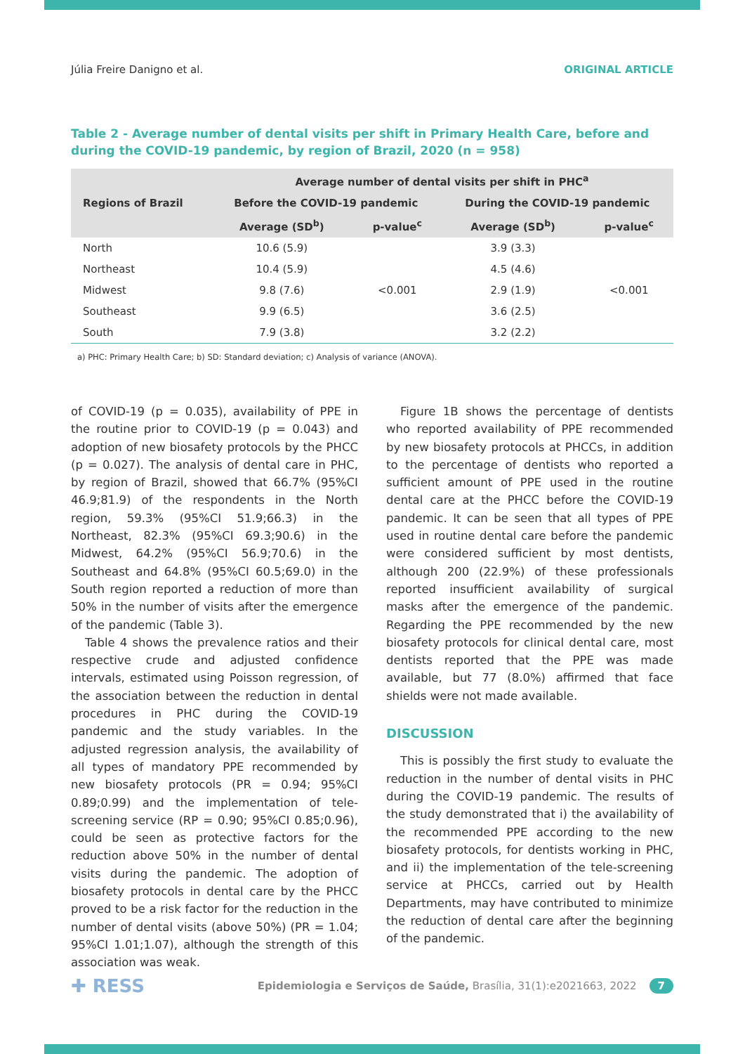Júlia Freire Danigno et al. ORIGINAL ARTICLE
Table 2 - Average number of dental visits per shift in Primary Health Care, before and during the COVID-19 pandemic, by region of Brazil, 2020 (n = 958)
| Regions of Brazil | Average number of dental visits per shift in PHC<sup>a</sup> | | | |
| --- | --- | --- | --- | --- |
| | Before the COVID-19 pandemic | | During the COVID-19 pandemic | |
| | Average (SD<sup>b</sup>) | p-value<sup>c</sup> | Average (SD<sup>b</sup>) | p-value<sup>c</sup> |
| North | 10.6 (5.9) | <0.001 | 3.9 (3.3) | <0.001 |
| Northeast | 10.4 (5.9) | | 4.5 (4.6) | |
| Midwest | 9.8 (7.6) | | 2.9 (1.9) | |
| Southeast | 9.9 (6.5) | | 3.6 (2.5) | |
| South | 7.9 (3.8) | | 3.2 (2.2) | |
a) PHC: Primary Health Care; b) SD: Standard deviation; c) Analysis of variance (ANOVA).
of COVID-19 (p = 0.035), availability of PPE in the routine prior to COVID-19 (p = 0.043) and adoption of new biosafety protocols by the PHCC (p = 0.027). The analysis of dental care in PHC, by region of Brazil, showed that 66.7% (95%CI 46.9;81.9) of the respondents in the North region, 59.3% (95%CI 51.9;66.3) in the Northeast, 82.3% (95%CI 69.3;90.6) in the Midwest, 64.2% (95%CI 56.9;70.6) in the Southeast and 64.8% (95%CI 60.5;69.0) in the South region reported a reduction of more than 50% in the number of visits after the emergence of the pandemic (Table 3).
Table 4 shows the prevalence ratios and their respective crude and adjusted confidence intervals, estimated using Poisson regression, of the association between the reduction in dental procedures in PHC during the COVID-19 pandemic and the study variables. In the adjusted regression analysis, the availability of all types of mandatory PPE recommended by new biosafety protocols (PR = 0.94; 95%CI 0.89;0.99) and the implementation of tele-screening service (RP = 0.90; 95%CI 0.85;0.96), could be seen as protective factors for the reduction above 50% in the number of dental visits during the pandemic. The adoption of biosafety protocols in dental care by the PHCC proved to be a risk factor for the reduction in the number of dental visits (above 50%) (PR = 1.04; 95%CI 1.01;1.07), although the strength of this association was weak.
Figure 1B shows the percentage of dentists who reported availability of PPE recommended by new biosafety protocols at PHCCs, in addition to the percentage of dentists who reported a sufficient amount of PPE used in the routine dental care at the PHCC before the COVID-19 pandemic. It can be seen that all types of PPE used in routine dental care before the pandemic were considered sufficient by most dentists, although 200 (22.9%) of these professionals reported insufficient availability of surgical masks after the emergence of the pandemic. Regarding the PPE recommended by the new biosafety protocols for clinical dental care, most dentists reported that the PPE was made available, but 77 (8.0%) affirmed that face shields were not made available.
DISCUSSION
This is possibly the first study to evaluate the reduction in the number of dental visits in PHC during the COVID-19 pandemic. The results of the study demonstrated that i) the availability of the recommended PPE according to the new biosafety protocols, for dentists working in PHC, and ii) the implementation of the tele-screening service at PHCCs, carried out by Health Departments, may have contributed to minimize the reduction of dental care after the beginning of the pandemic.
✚ RESS Epidemiologia e Serviços de Saúde, Brasília, 31(1):e2021663, 2022 7